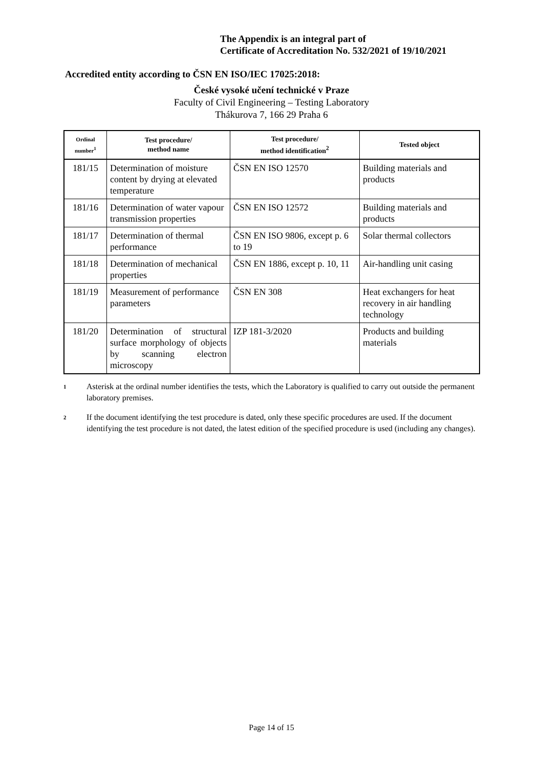The Appendix is an integral part of
Certificate of Accreditation No. 532/2021 of 19/10/2021
Accredited entity according to ČSN EN ISO/IEC 17025:2018:
České vysoké učení technické v Praze
Faculty of Civil Engineering – Testing Laboratory
Thákurova 7, 166 29 Praha 6
| Ordinal number<sup>1</sup> | Test procedure/ method name | Test procedure/ method identification<sup>2</sup> | Tested object |
| --- | --- | --- | --- |
| 181/15 | Determination of moisture content by drying at elevated temperature | ČSN EN ISO 12570 | Building materials and products |
| 181/16 | Determination of water vapour transmission properties | ČSN EN ISO 12572 | Building materials and products |
| 181/17 | Determination of thermal performance | ČSN EN ISO 9806, except p. 6 to 19 | Solar thermal collectors |
| 181/18 | Determination of mechanical properties | ČSN EN 1886, except p. 10, 11 | Air-handling unit casing |
| 181/19 | Measurement of performance parameters | ČSN EN 308 | Heat exchangers for heat recovery in air handling technology |
| 181/20 | Determination of structural surface morphology of objects by scanning electron microscopy | IZP 181-3/2020 | Products and building materials |
1 Asterisk at the ordinal number identifies the tests, which the Laboratory is qualified to carry out outside the permanent laboratory premises.
2 If the document identifying the test procedure is dated, only these specific procedures are used. If the document identifying the test procedure is not dated, the latest edition of the specified procedure is used (including any changes).
Page 14 of 15